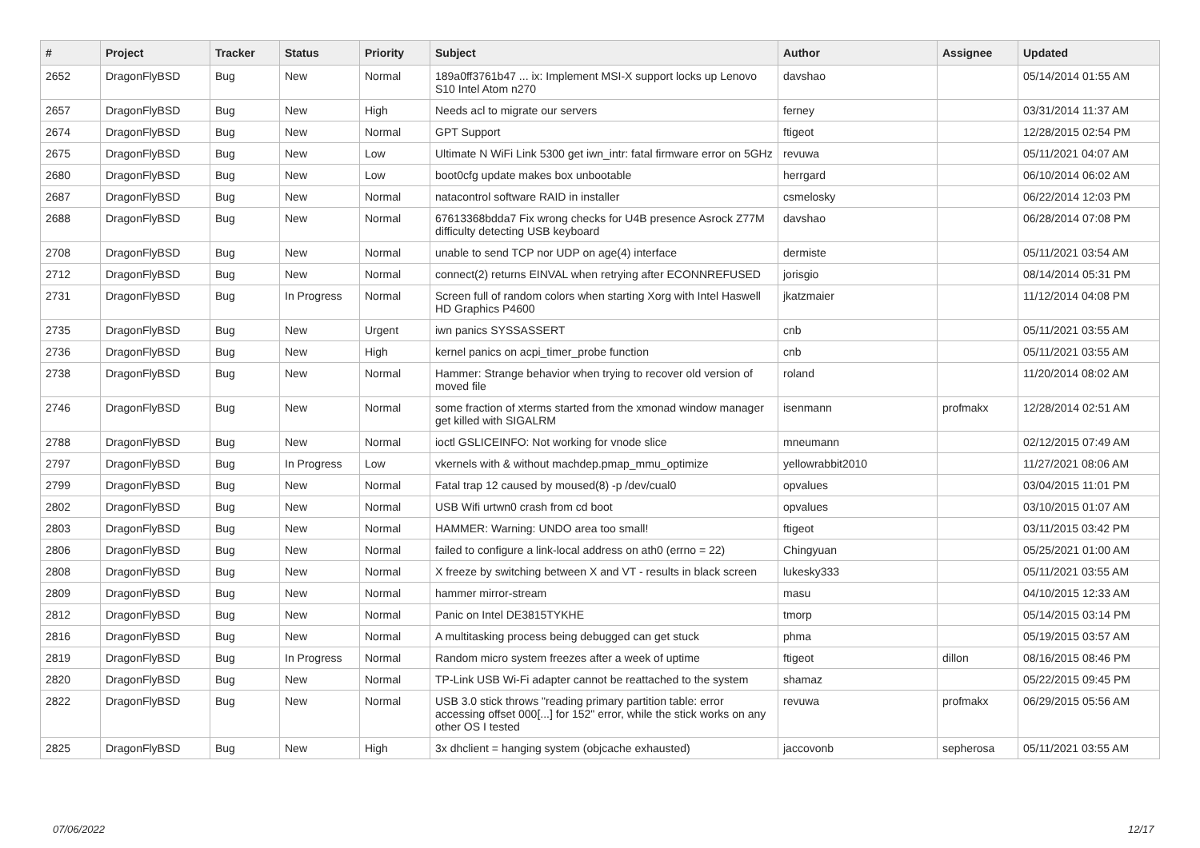| # | Project | Tracker | Status | Priority | Subject | Author | Assignee | Updated |
| --- | --- | --- | --- | --- | --- | --- | --- | --- |
| 2652 | DragonFlyBSD | Bug | New | Normal | 189a0ff3761b47 ... ix: Implement MSI-X support locks up Lenovo S10 Intel Atom n270 | davshao | | 05/14/2014 01:55 AM |
| 2657 | DragonFlyBSD | Bug | New | High | Needs acl to migrate our servers | ferney | | 03/31/2014 11:37 AM |
| 2674 | DragonFlyBSD | Bug | New | Normal | GPT Support | ftigeot | | 12/28/2015 02:54 PM |
| 2675 | DragonFlyBSD | Bug | New | Low | Ultimate N WiFi Link 5300 get iwn_intr: fatal firmware error on 5GHz | revuwa | | 05/11/2021 04:07 AM |
| 2680 | DragonFlyBSD | Bug | New | Low | boot0cfg update makes box unbootable | herrgard | | 06/10/2014 06:02 AM |
| 2687 | DragonFlyBSD | Bug | New | Normal | natacontrol software RAID in installer | csmelosky | | 06/22/2014 12:03 PM |
| 2688 | DragonFlyBSD | Bug | New | Normal | 67613368bdda7 Fix wrong checks for U4B presence Asrock Z77M difficulty detecting USB keyboard | davshao | | 06/28/2014 07:08 PM |
| 2708 | DragonFlyBSD | Bug | New | Normal | unable to send TCP nor UDP on age(4) interface | dermiste | | 05/11/2021 03:54 AM |
| 2712 | DragonFlyBSD | Bug | New | Normal | connect(2) returns EINVAL when retrying after ECONNREFUSED | jorisgio | | 08/14/2014 05:31 PM |
| 2731 | DragonFlyBSD | Bug | In Progress | Normal | Screen full of random colors when starting Xorg with Intel Haswell HD Graphics P4600 | jkatzmaier | | 11/12/2014 04:08 PM |
| 2735 | DragonFlyBSD | Bug | New | Urgent | iwn panics SYSSASSERT | cnb | | 05/11/2021 03:55 AM |
| 2736 | DragonFlyBSD | Bug | New | High | kernel panics on acpi_timer_probe function | cnb | | 05/11/2021 03:55 AM |
| 2738 | DragonFlyBSD | Bug | New | Normal | Hammer: Strange behavior when trying to recover old version of moved file | roland | | 11/20/2014 08:02 AM |
| 2746 | DragonFlyBSD | Bug | New | Normal | some fraction of xterms started from the xmonad window manager get killed with SIGALRM | isenmann | profmakx | 12/28/2014 02:51 AM |
| 2788 | DragonFlyBSD | Bug | New | Normal | ioctl GSLICEINFO: Not working for vnode slice | mneumann | | 02/12/2015 07:49 AM |
| 2797 | DragonFlyBSD | Bug | In Progress | Low | vkernels with & without machdep.pmap_mmu_optimize | yellowrabbit2010 | | 11/27/2021 08:06 AM |
| 2799 | DragonFlyBSD | Bug | New | Normal | Fatal trap 12 caused by moused(8) -p /dev/cual0 | opvalues | | 03/04/2015 11:01 PM |
| 2802 | DragonFlyBSD | Bug | New | Normal | USB Wifi urtwn0 crash from cd boot | opvalues | | 03/10/2015 01:07 AM |
| 2803 | DragonFlyBSD | Bug | New | Normal | HAMMER: Warning: UNDO area too small! | ftigeot | | 03/11/2015 03:42 PM |
| 2806 | DragonFlyBSD | Bug | New | Normal | failed to configure a link-local address on ath0 (errno = 22) | Chingyuan | | 05/25/2021 01:00 AM |
| 2808 | DragonFlyBSD | Bug | New | Normal | X freeze by switching between X and VT - results in black screen | lukesky333 | | 05/11/2021 03:55 AM |
| 2809 | DragonFlyBSD | Bug | New | Normal | hammer mirror-stream | masu | | 04/10/2015 12:33 AM |
| 2812 | DragonFlyBSD | Bug | New | Normal | Panic on Intel DE3815TYKHE | tmorp | | 05/14/2015 03:14 PM |
| 2816 | DragonFlyBSD | Bug | New | Normal | A multitasking process being debugged can get stuck | phma | | 05/19/2015 03:57 AM |
| 2819 | DragonFlyBSD | Bug | In Progress | Normal | Random micro system freezes after a week of uptime | ftigeot | dillon | 08/16/2015 08:46 PM |
| 2820 | DragonFlyBSD | Bug | New | Normal | TP-Link USB Wi-Fi adapter cannot be reattached to the system | shamaz | | 05/22/2015 09:45 PM |
| 2822 | DragonFlyBSD | Bug | New | Normal | USB 3.0 stick throws "reading primary partition table: error accessing offset 000[...] for 152" error, while the stick works on any other OS I tested | revuwa | profmakx | 06/29/2015 05:56 AM |
| 2825 | DragonFlyBSD | Bug | New | High | 3x dhclient = hanging system (objcache exhausted) | jaccovonb | sepherosa | 05/11/2021 03:55 AM |
07/06/2022 12/17